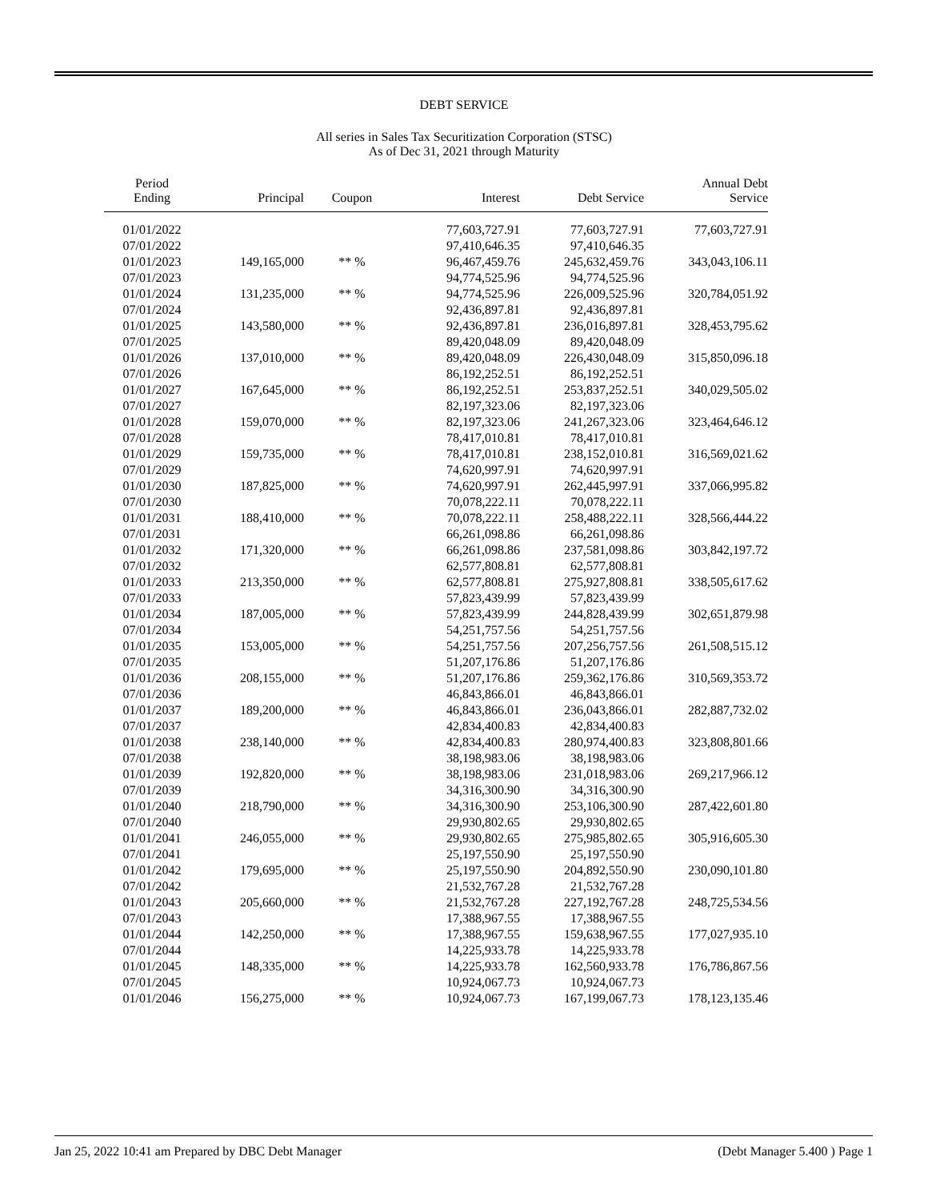DEBT SERVICE
All series in Sales Tax Securitization Corporation (STSC)
As of Dec 31, 2021 through Maturity
| Period Ending | Principal | Coupon | Interest | Debt Service | Annual Debt Service |
| --- | --- | --- | --- | --- | --- |
| 01/01/2022 | | | 77,603,727.91 | 77,603,727.91 | 77,603,727.91 |
| 07/01/2022 | | | 97,410,646.35 | 97,410,646.35 | |
| 01/01/2023 | 149,165,000 | ** % | 96,467,459.76 | 245,632,459.76 | 343,043,106.11 |
| 07/01/2023 | | | 94,774,525.96 | 94,774,525.96 | |
| 01/01/2024 | 131,235,000 | ** % | 94,774,525.96 | 226,009,525.96 | 320,784,051.92 |
| 07/01/2024 | | | 92,436,897.81 | 92,436,897.81 | |
| 01/01/2025 | 143,580,000 | ** % | 92,436,897.81 | 236,016,897.81 | 328,453,795.62 |
| 07/01/2025 | | | 89,420,048.09 | 89,420,048.09 | |
| 01/01/2026 | 137,010,000 | ** % | 89,420,048.09 | 226,430,048.09 | 315,850,096.18 |
| 07/01/2026 | | | 86,192,252.51 | 86,192,252.51 | |
| 01/01/2027 | 167,645,000 | ** % | 86,192,252.51 | 253,837,252.51 | 340,029,505.02 |
| 07/01/2027 | | | 82,197,323.06 | 82,197,323.06 | |
| 01/01/2028 | 159,070,000 | ** % | 82,197,323.06 | 241,267,323.06 | 323,464,646.12 |
| 07/01/2028 | | | 78,417,010.81 | 78,417,010.81 | |
| 01/01/2029 | 159,735,000 | ** % | 78,417,010.81 | 238,152,010.81 | 316,569,021.62 |
| 07/01/2029 | | | 74,620,997.91 | 74,620,997.91 | |
| 01/01/2030 | 187,825,000 | ** % | 74,620,997.91 | 262,445,997.91 | 337,066,995.82 |
| 07/01/2030 | | | 70,078,222.11 | 70,078,222.11 | |
| 01/01/2031 | 188,410,000 | ** % | 70,078,222.11 | 258,488,222.11 | 328,566,444.22 |
| 07/01/2031 | | | 66,261,098.86 | 66,261,098.86 | |
| 01/01/2032 | 171,320,000 | ** % | 66,261,098.86 | 237,581,098.86 | 303,842,197.72 |
| 07/01/2032 | | | 62,577,808.81 | 62,577,808.81 | |
| 01/01/2033 | 213,350,000 | ** % | 62,577,808.81 | 275,927,808.81 | 338,505,617.62 |
| 07/01/2033 | | | 57,823,439.99 | 57,823,439.99 | |
| 01/01/2034 | 187,005,000 | ** % | 57,823,439.99 | 244,828,439.99 | 302,651,879.98 |
| 07/01/2034 | | | 54,251,757.56 | 54,251,757.56 | |
| 01/01/2035 | 153,005,000 | ** % | 54,251,757.56 | 207,256,757.56 | 261,508,515.12 |
| 07/01/2035 | | | 51,207,176.86 | 51,207,176.86 | |
| 01/01/2036 | 208,155,000 | ** % | 51,207,176.86 | 259,362,176.86 | 310,569,353.72 |
| 07/01/2036 | | | 46,843,866.01 | 46,843,866.01 | |
| 01/01/2037 | 189,200,000 | ** % | 46,843,866.01 | 236,043,866.01 | 282,887,732.02 |
| 07/01/2037 | | | 42,834,400.83 | 42,834,400.83 | |
| 01/01/2038 | 238,140,000 | ** % | 42,834,400.83 | 280,974,400.83 | 323,808,801.66 |
| 07/01/2038 | | | 38,198,983.06 | 38,198,983.06 | |
| 01/01/2039 | 192,820,000 | ** % | 38,198,983.06 | 231,018,983.06 | 269,217,966.12 |
| 07/01/2039 | | | 34,316,300.90 | 34,316,300.90 | |
| 01/01/2040 | 218,790,000 | ** % | 34,316,300.90 | 253,106,300.90 | 287,422,601.80 |
| 07/01/2040 | | | 29,930,802.65 | 29,930,802.65 | |
| 01/01/2041 | 246,055,000 | ** % | 29,930,802.65 | 275,985,802.65 | 305,916,605.30 |
| 07/01/2041 | | | 25,197,550.90 | 25,197,550.90 | |
| 01/01/2042 | 179,695,000 | ** % | 25,197,550.90 | 204,892,550.90 | 230,090,101.80 |
| 07/01/2042 | | | 21,532,767.28 | 21,532,767.28 | |
| 01/01/2043 | 205,660,000 | ** % | 21,532,767.28 | 227,192,767.28 | 248,725,534.56 |
| 07/01/2043 | | | 17,388,967.55 | 17,388,967.55 | |
| 01/01/2044 | 142,250,000 | ** % | 17,388,967.55 | 159,638,967.55 | 177,027,935.10 |
| 07/01/2044 | | | 14,225,933.78 | 14,225,933.78 | |
| 01/01/2045 | 148,335,000 | ** % | 14,225,933.78 | 162,560,933.78 | 176,786,867.56 |
| 07/01/2045 | | | 10,924,067.73 | 10,924,067.73 | |
| 01/01/2046 | 156,275,000 | ** % | 10,924,067.73 | 167,199,067.73 | 178,123,135.46 |
Jan 25, 2022 10:41 am Prepared by DBC Debt Manager (Debt Manager 5.400 ) Page 1